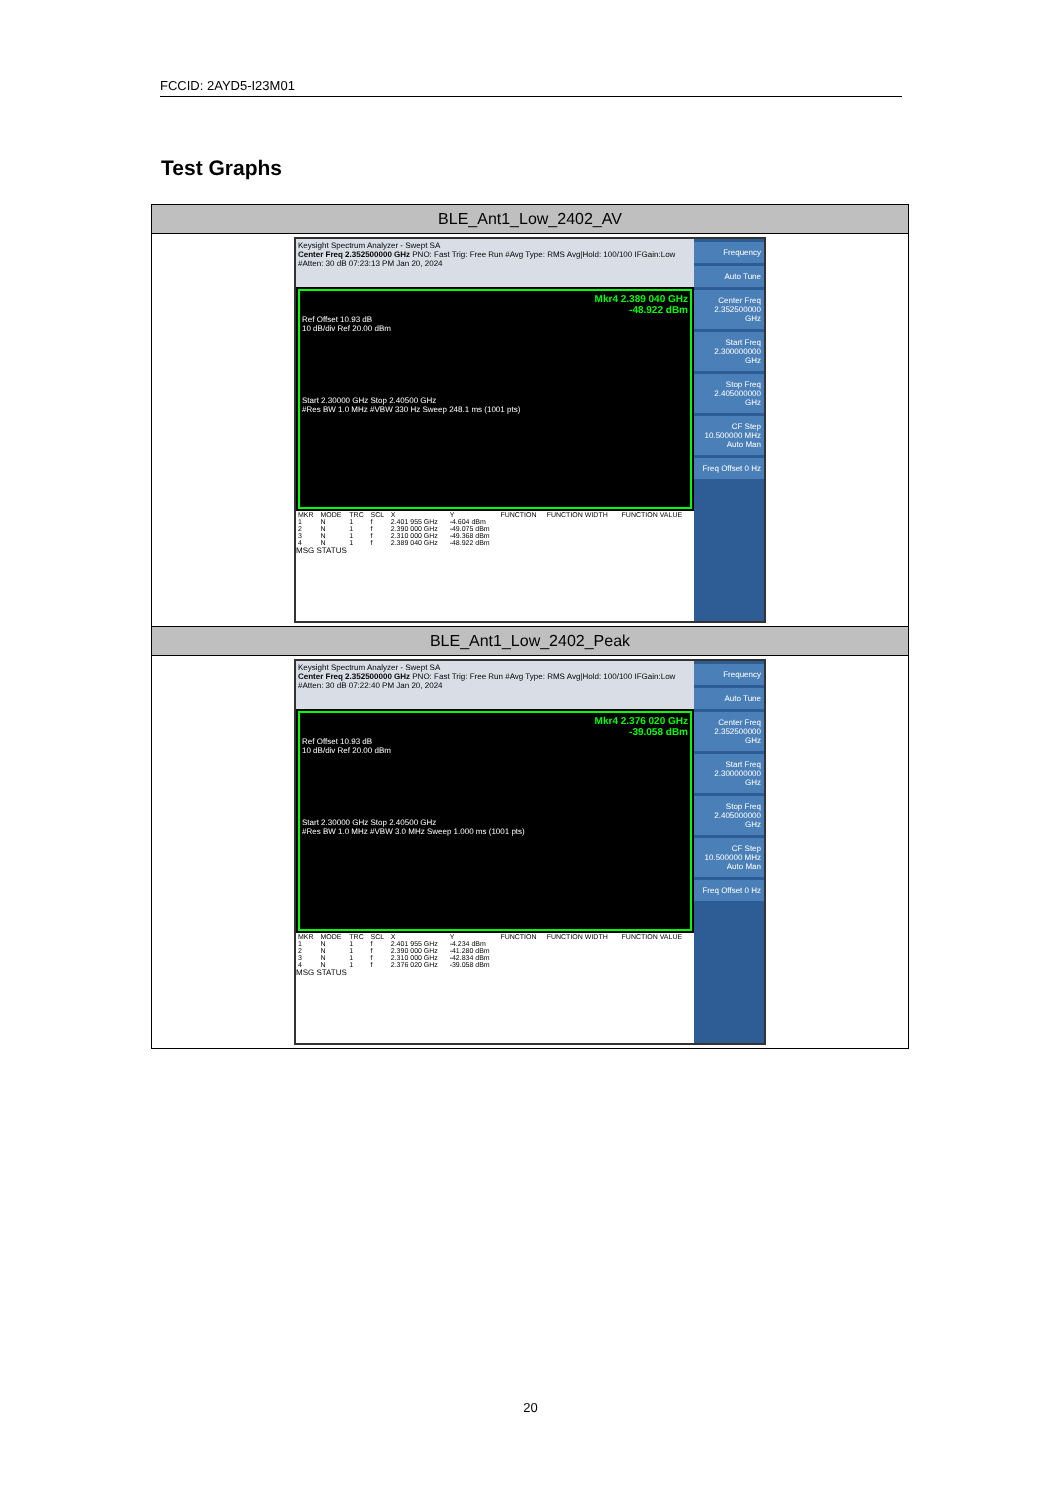FCCID: 2AYD5-I23M01
Test Graphs
| BLE_Ant1_Low_2402_AV |
| Keysight Spectrum Analyzer - Swept SA Center Freq 2.352500000 GHz PNO: Fast Trig: Free Run #Avg Type: RMS Avg/Hold: 100/100 IFGain:Low #Atten: 30 dB 07:23:13 PM Jan 20, 2024 Mkr4 2.389 040 GHz -48.922 dBm Ref Offset 10.93 dB 10 dB/div Ref 20.00 dBm Start 2.30000 GHz Stop 2.40500 GHz #Res BW 1.0 MHz #VBW 330 Hz Sweep 248.1 ms (1001 pts) / MKR / MODE / TRC / SCL / X / Y / FUNCTION / FUNCTION WIDTH / FUNCTION VALUE / / 1 / N / 1 / f / 2.401 955 GHz / -4.604 dBm / / / / / 2 / N / 1 / f / 2.390 000 GHz / -49.075 dBm / / / / / 3 / N / 1 / f / 2.310 000 GHz / -49.368 dBm / / / / / 4 / N / 1 / f / 2.389 040 GHz / -48.922 dBm / / / / MSG STATUS Frequency Auto Tune Center Freq 2.352500000 GHz Start Freq 2.300000000 GHz Stop Freq 2.405000000 GHz CF Step 10.500000 MHz Auto Man Freq Offset 0 Hz |
| BLE_Ant1_Low_2402_Peak |
| Keysight Spectrum Analyzer - Swept SA Center Freq 2.352500000 GHz PNO: Fast Trig: Free Run #Avg Type: RMS Avg/Hold: 100/100 IFGain:Low #Atten: 30 dB 07:22:40 PM Jan 20, 2024 Mkr4 2.376 020 GHz -39.058 dBm Ref Offset 10.93 dB 10 dB/div Ref 20.00 dBm Start 2.30000 GHz Stop 2.40500 GHz #Res BW 1.0 MHz #VBW 3.0 MHz Sweep 1.000 ms (1001 pts) / MKR / MODE / TRC / SCL / X / Y / FUNCTION / FUNCTION WIDTH / FUNCTION VALUE / / 1 / N / 1 / f / 2.401 955 GHz / -4.234 dBm / / / / / 2 / N / 1 / f / 2.390 000 GHz / -41.280 dBm / / / / / 3 / N / 1 / f / 2.310 000 GHz / -42.834 dBm / / / / / 4 / N / 1 / f / 2.376 020 GHz / -39.058 dBm / / / / MSG STATUS Frequency Auto Tune Center Freq 2.352500000 GHz Start Freq 2.300000000 GHz Stop Freq 2.405000000 GHz CF Step 10.500000 MHz Auto Man Freq Offset 0 Hz |
20